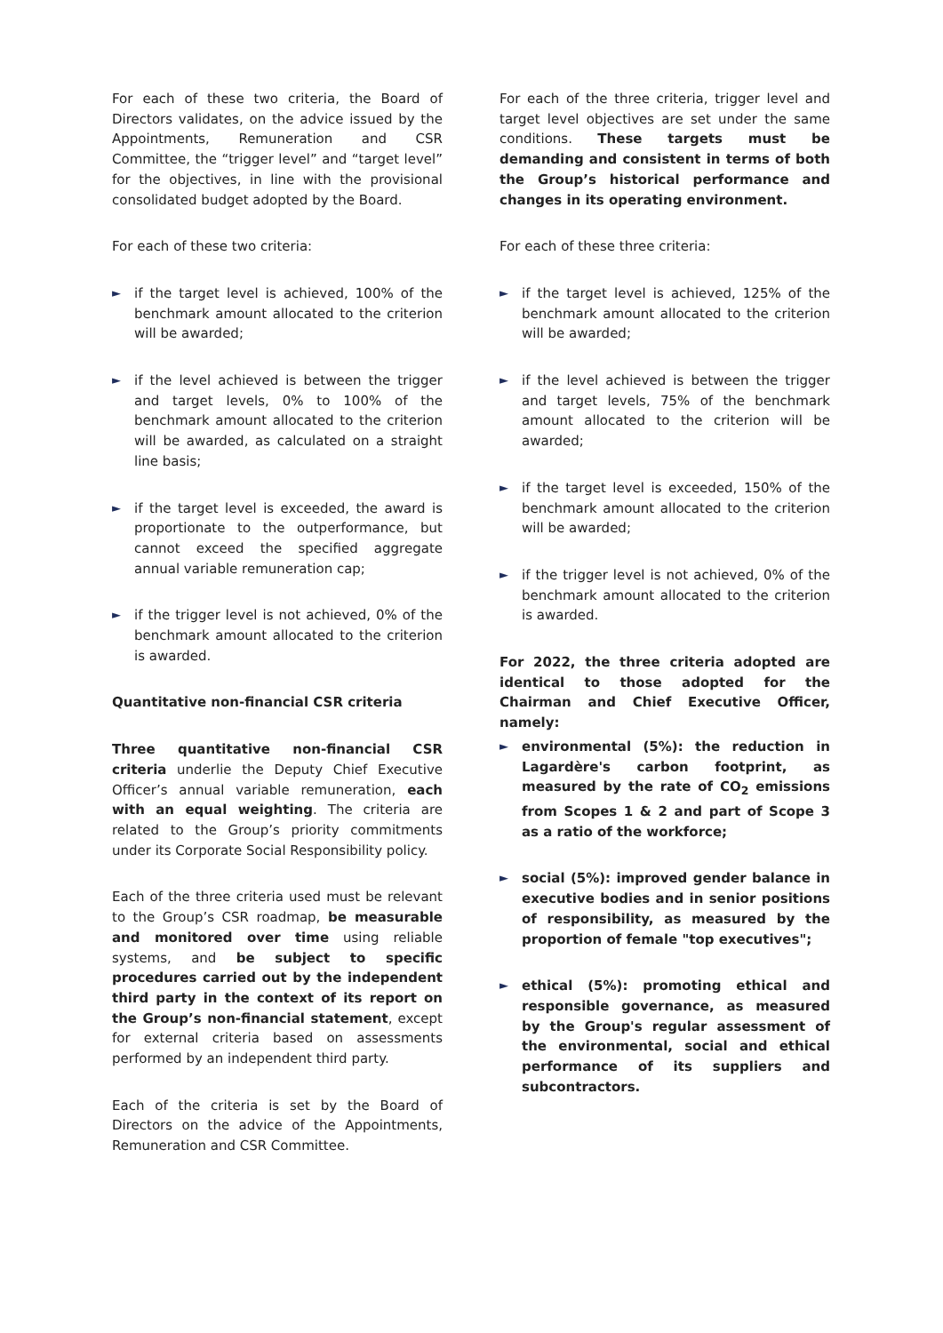For each of these two criteria, the Board of Directors validates, on the advice issued by the Appointments, Remuneration and CSR Committee, the “trigger level” and “target level” for the objectives, in line with the provisional consolidated budget adopted by the Board.
For each of these two criteria:
► if the target level is achieved, 100% of the benchmark amount allocated to the criterion will be awarded;
► if the level achieved is between the trigger and target levels, 0% to 100% of the benchmark amount allocated to the criterion will be awarded, as calculated on a straight line basis;
► if the target level is exceeded, the award is proportionate to the outperformance, but cannot exceed the specified aggregate annual variable remuneration cap;
► if the trigger level is not achieved, 0% of the benchmark amount allocated to the criterion is awarded.
Quantitative non-financial CSR criteria
Three quantitative non-financial CSR criteria underlie the Deputy Chief Executive Officer’s annual variable remuneration, each with an equal weighting. The criteria are related to the Group’s priority commitments under its Corporate Social Responsibility policy.
Each of the three criteria used must be relevant to the Group’s CSR roadmap, be measurable and monitored over time using reliable systems, and be subject to specific procedures carried out by the independent third party in the context of its report on the Group’s non-financial statement, except for external criteria based on assessments performed by an independent third party.
Each of the criteria is set by the Board of Directors on the advice of the Appointments, Remuneration and CSR Committee.
For each of the three criteria, trigger level and target level objectives are set under the same conditions. These targets must be demanding and consistent in terms of both the Group’s historical performance and changes in its operating environment.
For each of these three criteria:
► if the target level is achieved, 125% of the benchmark amount allocated to the criterion will be awarded;
► if the level achieved is between the trigger and target levels, 75% of the benchmark amount allocated to the criterion will be awarded;
► if the target level is exceeded, 150% of the benchmark amount allocated to the criterion will be awarded;
► if the trigger level is not achieved, 0% of the benchmark amount allocated to the criterion is awarded.
For 2022, the three criteria adopted are identical to those adopted for the Chairman and Chief Executive Officer, namely:
► environmental (5%): the reduction in Lagardère's carbon footprint, as measured by the rate of CO<sub>2</sub> emissions from Scopes 1 & 2 and part of Scope 3 as a ratio of the workforce;
► social (5%): improved gender balance in executive bodies and in senior positions of responsibility, as measured by the proportion of female "top executives";
► ethical (5%): promoting ethical and responsible governance, as measured by the Group's regular assessment of the environmental, social and ethical performance of its suppliers and subcontractors.